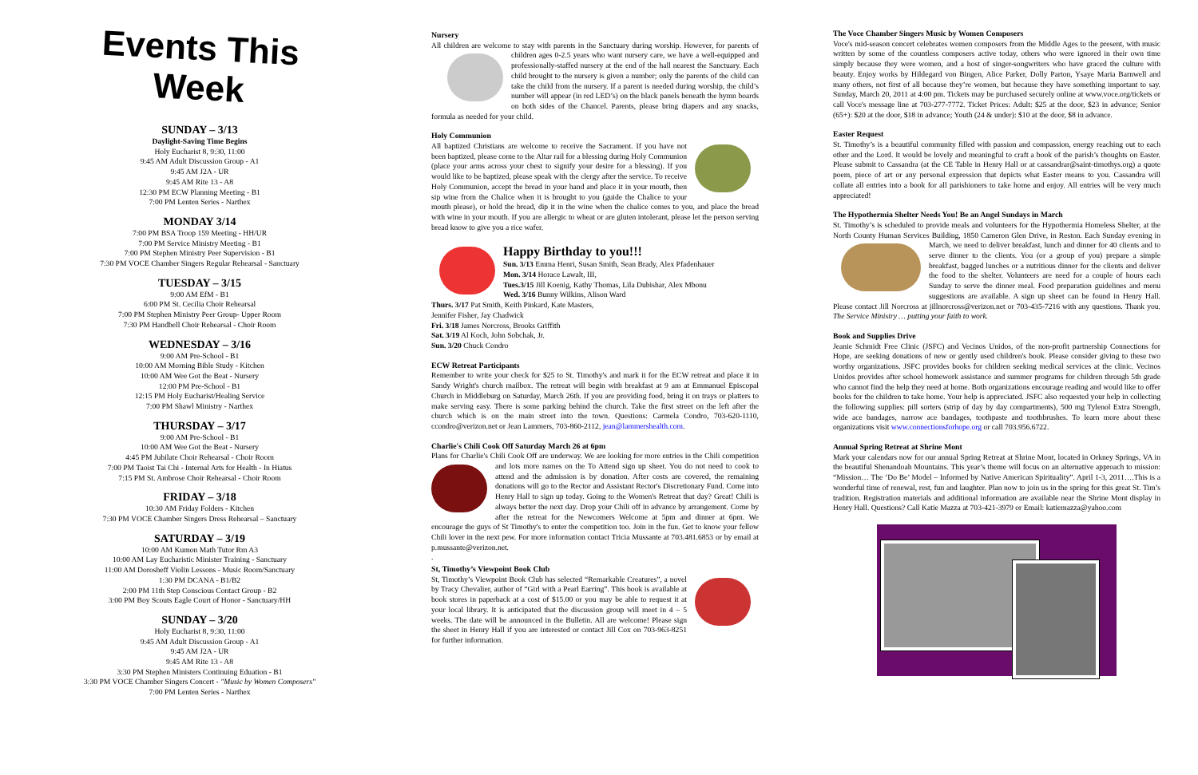Events This Week
SUNDAY – 3/13
Daylight-Saving Time Begins
Holy Eucharist 8, 9:30, 11:00
9:45 AM Adult Discussion Group - A1
9:45 AM J2A - UR
9:45 AM Rite 13 - A8
12:30 PM ECW Planning Meeting - B1
7:00 PM Lenten Series - Narthex
MONDAY 3/14
7:00 PM BSA Troop 159 Meeting - HH/UR
7:00 PM Service Ministry Meeting - B1
7:00 PM Stephen Ministry Peer Supervision - B1
7:30 PM VOCE Chamber Singers Regular Rehearsal - Sanctuary
TUESDAY – 3/15
9:00 AM EfM - B1
6:00 PM St. Cecilia Choir Rehearsal
7:00 PM Stephen Ministry Peer Group- Upper Room
7:30 PM Handbell Choir Rehearsal - Choir Room
WEDNESDAY – 3/16
9:00 AM Pre-School - B1
10:00 AM Morning Bible Study - Kitchen
10:00 AM Wee Got the Beat - Nursery
12:00 PM Pre-School - B1
12:15 PM Holy Eucharist/Healing Service
7:00 PM Shawl Ministry - Narthex
THURSDAY – 3/17
9:00 AM Pre-School - B1
10:00 AM Wee Got the Beat - Nursery
4:45 PM Jubilate Choir Rehearsal - Choir Room
7:00 PM Taoist Tai Chi - Internal Arts for Health - In Hiatus
7:15 PM St. Ambrose Choir Rehearsal - Choir Room
FRIDAY – 3/18
10:30 AM Friday Folders - Kitchen
7:30 PM VOCE Chamber Singers Dress Rehearsal – Sanctuary
SATURDAY – 3/19
10:00 AM Kumon Math Tutor Rm A3
10:00 AM Lay Eucharistic Minister Training - Sanctuary
11:00 AM Dorosheff Violin Lessons - Music Room/Sanctuary
1:30 PM DCANA - B1/B2
2:00 PM 11th Step Conscious Contact Group - B2
3:00 PM Boy Scouts Eagle Court of Honor - Sanctuary/HH
SUNDAY – 3/20
Holy Eucharist 8, 9:30, 11:00
9:45 AM Adult Discussion Group - A1
9:45 AM J2A - UR
9:45 AM Rite 13 - A8
3:30 PM Stephen Ministers Continuing Eduation - B1
3:30 PM VOCE Chamber Singers Concert - "Music by Women Composers"
7:00 PM Lenten Series - Narthex
Nursery
All children are welcome to stay with parents in the Sanctuary during worship. However, for parents of children ages 0-2.5 years who want nursery care, we have a well-equipped and professionally-staffed nursery at the end of the hall nearest the Sanctuary. Each child brought to the nursery is given a number; only the parents of the child can take the child from the nursery. If a parent is needed during worship, the child’s number will appear (in red LED’s) on the black panels beneath the hymn boards on both sides of the Chancel. Parents, please bring diapers and any snacks, formula as needed for your child.
Holy Communion
All baptized Christians are welcome to receive the Sacrament. If you have not been baptized, please come to the Altar rail for a blessing during Holy Communion (place your arms across your chest to signify your desire for a blessing). If you would like to be baptized, please speak with the clergy after the service. To receive Holy Communion, accept the bread in your hand and place it in your mouth, then sip wine from the Chalice when it is brought to you (guide the Chalice to your mouth please), or hold the bread, dip it in the wine when the chalice comes to you, and place the bread with wine in your mouth. If you are allergic to wheat or are gluten intolerant, please let the person serving bread know to give you a rice wafer.
Happy Birthday to you!!!
Sun. 3/13 Emma Henri, Susan Smith, Sean Brady, Alex Pfadenhauer
Mon. 3/14 Horace Lawalt, III,
Tues.3/15 Jill Koenig, Kathy Thomas, Lila Dubishar, Alex Mbonu
Wed. 3/16 Bunny Wilkins, Alison Ward
Thurs. 3/17 Pat Smith, Keith Pinkard, Kate Masters,
Jennifer Fisher, Jay Chadwick
Fri. 3/18 James Norcross, Brooks Griffith
Sat. 3/19 Al Koch, John Sobchak, Jr.
Sun. 3/20 Chuck Condro
ECW Retreat Participants
Remember to write your check for $25 to St. Timothy's and mark it for the ECW retreat and place it in Sandy Wright's church mailbox. The retreat will begin with breakfast at 9 am at Emmanuel Episcopal Church in Middleburg on Saturday, March 26th. If you are providing food, bring it on trays or platters to make serving easy. There is some parking behind the church. Take the first street on the left after the church which is on the main street into the town. Questions: Carmela Condro, 703-620-1110, ccondro@verizon.net or Jean Lammers, 703-860-2112, jean@lammershealth.com.
Charlie's Chili Cook Off Saturday March 26 at 6pm
Plans for Charlie's Chili Cook Off are underway. We are looking for more entries in the Chili competition and lots more names on the To Attend sign up sheet. You do not need to cook to attend and the admission is by donation. After costs are covered, the remaining donations will go to the Rector and Assistant Rector's Discretionary Fund. Come into Henry Hall to sign up today. Going to the Women's Retreat that day? Great! Chili is always better the next day. Drop your Chili off in advance by arrangement. Come by after the retreat for the Newcomers Welcome at 5pm and dinner at 6pm. We encourage the guys of St Timothy's to enter the competition too. Join in the fun. Get to know your fellow Chili lover in the next pew. For more information contact Tricia Mussante at 703.481.6853 or by email at p.mussante@verizon.net.
.
St, Timothy’s Viewpoint Book Club
St, Timothy’s Viewpoint Book Club has selected “Remarkable Creatures”, a novel by Tracy Chevalier, author of “Girl with a Pearl Earring”. This book is available at book stores in paperback at a cost of $15.00 or you may be able to request it at your local library. It is anticipated that the discussion group will meet in 4 – 5 weeks. The date will be announced in the Bulletin. All are welcome! Please sign the sheet in Henry Hall if you are interested or contact Jill Cox on 703-963-8251 for further information.
The Voce Chamber Singers Music by Women Composers
Voce's mid-season concert celebrates women composers from the Middle Ages to the present, with music written by some of the countless composers active today, others who were ignored in their own time simply because they were women, and a host of singer-songwriters who have graced the culture with beauty. Enjoy works by Hildegard von Bingen, Alice Parker, Dolly Parton, Ysaye Maria Barnwell and many others, not first of all because they’re women, but because they have something important to say. Sunday, March 20, 2011 at 4:00 pm. Tickets may be purchased securely online at www.voce.org/tickets or call Voce's message line at 703-277-7772. Ticket Prices: Adult: $25 at the door, $23 in advance; Senior (65+): $20 at the door, $18 in advance; Youth (24 & under): $10 at the door, $8 in advance.
Easter Request
St. Timothy’s is a beautiful community filled with passion and compassion, energy reaching out to each other and the Lord. It would be lovely and meaningful to craft a book of the parish’s thoughts on Easter. Please submit to Cassandra (at the CE Table in Henry Hall or at cassandrar@saint-timothys.org) a quote poem, piece of art or any personal expression that depicts what Easter means to you. Cassandra will collate all entries into a book for all parishioners to take home and enjoy. All entries will be very much appreciated!
The Hypothermia Shelter Needs You! Be an Angel Sundays in March
St. Timothy’s is scheduled to provide meals and volunteers for the Hypothermia Homeless Shelter, at the North County Human Services Building, 1850 Cameron Glen Drive, in Reston. Each Sunday evening in March, we need to deliver breakfast, lunch and dinner for 40 clients and to serve dinner to the clients. You (or a group of you) prepare a simple breakfast, bagged lunches or a nutritious dinner for the clients and deliver the food to the shelter. Volunteers are need for a couple of hours each Sunday to serve the dinner meal. Food preparation guidelines and menu suggestions are available. A sign up sheet can be found in Henry Hall. Please contact Jill Norcross at jillnorcross@verizon.net or 703-435-7216 with any questions. Thank you. The Service Ministry … putting your faith to work.
Book and Supplies Drive
Jeanie Schmidt Free Clinic (JSFC) and Vecinos Unidos, of the non-profit partnership Connections for Hope, are seeking donations of new or gently used children's book. Please consider giving to these two worthy organizations. JSFC provides books for children seeking medical services at the clinic. Vecinos Unidos provides after school homework assistance and summer programs for children through 5th grade who cannot find the help they need at home. Both organizations encourage reading and would like to offer books for the children to take home. Your help is appreciated. JSFC also requested your help in collecting the following supplies: pill sorters (strip of day by day compartments), 500 mg Tylenol Extra Strength, wide ace bandages, narrow ace bandages, toothpaste and toothbrushes. To learn more about these organizations visit www.connectionsforhope.org or call 703.956.6722.
Annual Spring Retreat at Shrine Mont
Mark your calendars now for our annual Spring Retreat at Shrine Mont, located in Orkney Springs, VA in the beautiful Shenandoah Mountains. This year’s theme will focus on an alternative approach to mission: “Mission… The ‘Do Be’ Model – Informed by Native American Spirituality”. April 1-3, 2011….This is a wonderful time of renewal, rest, fun and laughter. Plan now to join us in the spring for this great St. Tim’s tradition. Registration materials and additional information are available near the Shrine Mont display in Henry Hall. Questions? Call Katie Mazza at 703-421-3979 or Email: katiemazza@yahoo.com